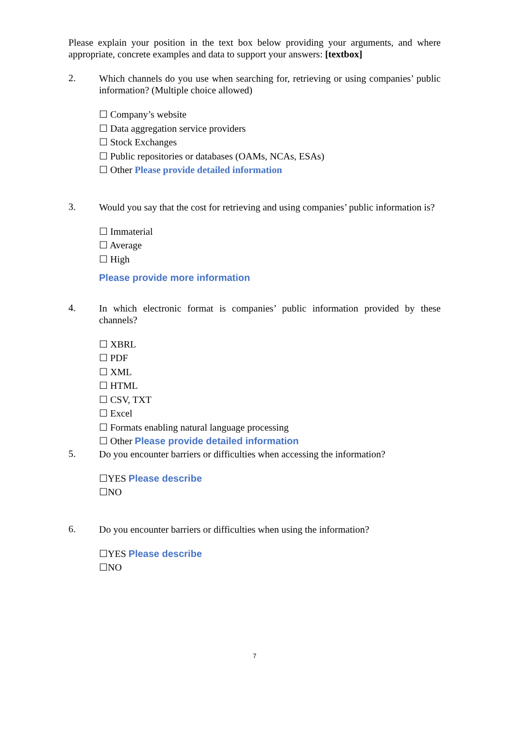Please explain your position in the text box below providing your arguments, and where appropriate, concrete examples and data to support your answers: [textbox]
2.
Which channels do you use when searching for, retrieving or using companies’ public information? (Multiple choice allowed)
☐ Company’s website
☐ Data aggregation service providers
☐ Stock Exchanges
☐ Public repositories or databases (OAMs, NCAs, ESAs)
☐ Other Please provide detailed information
3.
Would you say that the cost for retrieving and using companies’ public information is?
☐ Immaterial
☐ Average
☐ High
Please provide more information
4.
In which electronic format is companies’ public information provided by these channels?
☐ XBRL
☐ PDF
☐ XML
☐ HTML
☐ CSV, TXT
☐ Excel
☐ Formats enabling natural language processing
☐ Other Please provide detailed information
5.
Do you encounter barriers or difficulties when accessing the information?
☐YES Please describe
☐NO
6.
Do you encounter barriers or difficulties when using the information?
☐YES Please describe
☐NO
7